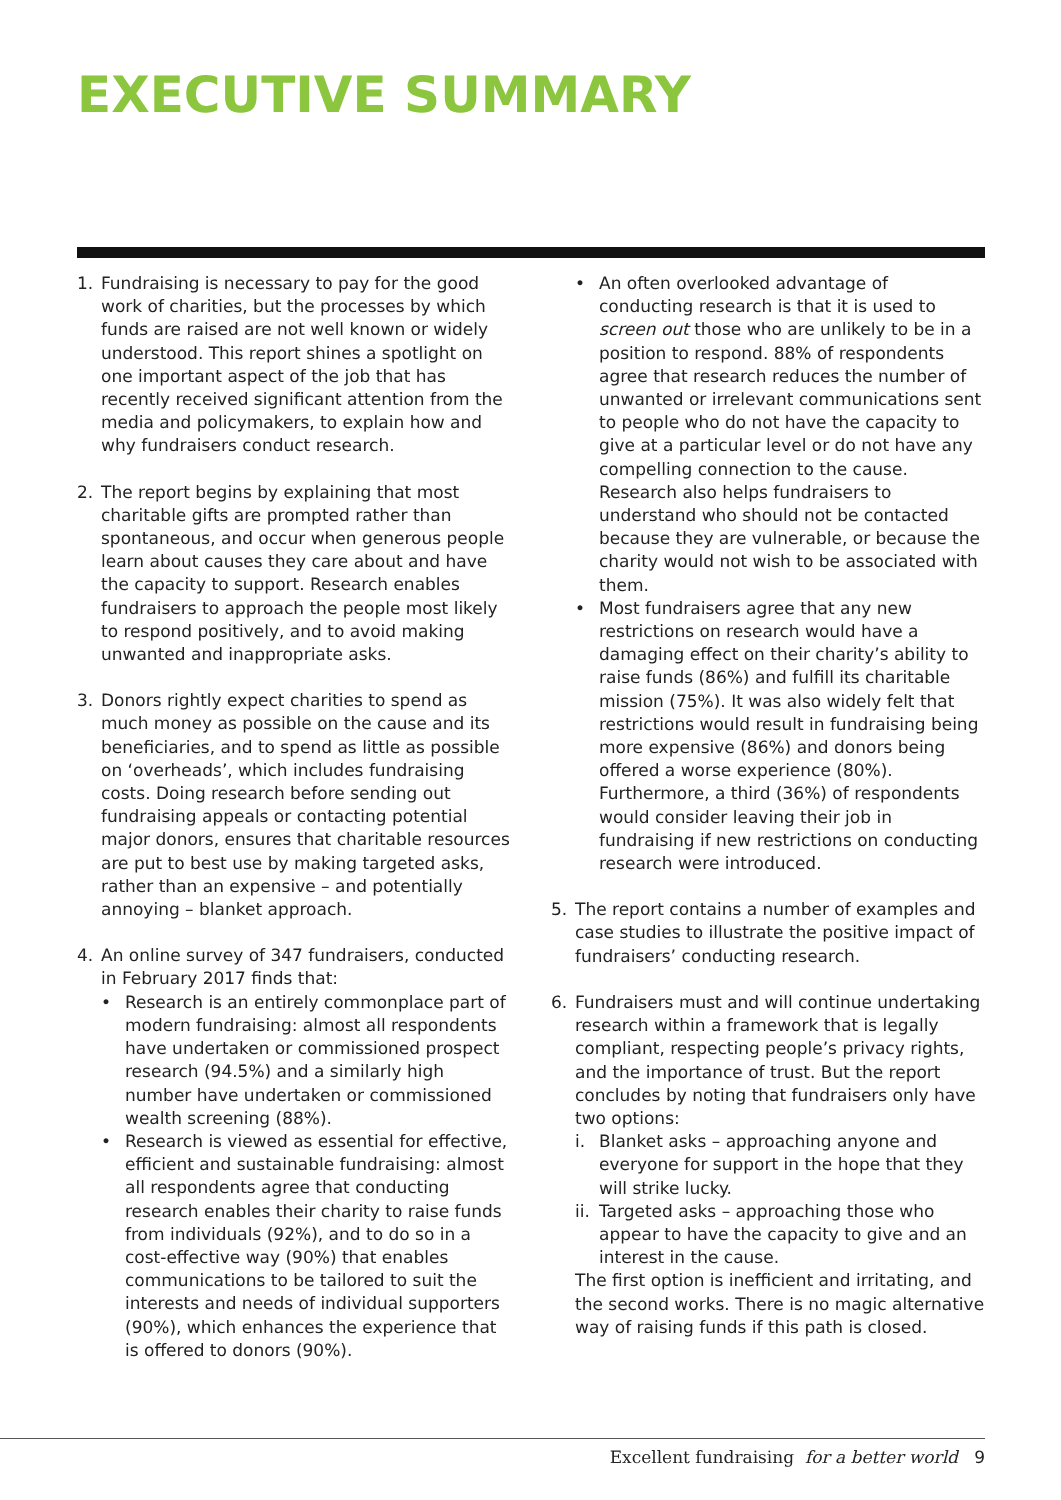EXECUTIVE SUMMARY
1. Fundraising is necessary to pay for the good work of charities, but the processes by which funds are raised are not well known or widely understood. This report shines a spotlight on one important aspect of the job that has recently received significant attention from the media and policymakers, to explain how and why fundraisers conduct research.
2. The report begins by explaining that most charitable gifts are prompted rather than spontaneous, and occur when generous people learn about causes they care about and have the capacity to support. Research enables fundraisers to approach the people most likely to respond positively, and to avoid making unwanted and inappropriate asks.
3. Donors rightly expect charities to spend as much money as possible on the cause and its beneficiaries, and to spend as little as possible on ‘overheads’, which includes fundraising costs. Doing research before sending out fundraising appeals or contacting potential major donors, ensures that charitable resources are put to best use by making targeted asks, rather than an expensive – and potentially annoying – blanket approach.
4. An online survey of 347 fundraisers, conducted in February 2017 finds that:
• Research is an entirely commonplace part of modern fundraising: almost all respondents have undertaken or commissioned prospect research (94.5%) and a similarly high number have undertaken or commissioned wealth screening (88%).
• Research is viewed as essential for effective, efficient and sustainable fundraising: almost all respondents agree that conducting research enables their charity to raise funds from individuals (92%), and to do so in a cost-effective way (90%) that enables communications to be tailored to suit the interests and needs of individual supporters (90%), which enhances the experience that is offered to donors (90%).
• An often overlooked advantage of conducting research is that it is used to screen out those who are unlikely to be in a position to respond. 88% of respondents agree that research reduces the number of unwanted or irrelevant communications sent to people who do not have the capacity to give at a particular level or do not have any compelling connection to the cause. Research also helps fundraisers to understand who should not be contacted because they are vulnerable, or because the charity would not wish to be associated with them.
• Most fundraisers agree that any new restrictions on research would have a damaging effect on their charity’s ability to raise funds (86%) and fulfill its charitable mission (75%). It was also widely felt that restrictions would result in fundraising being more expensive (86%) and donors being offered a worse experience (80%). Furthermore, a third (36%) of respondents would consider leaving their job in fundraising if new restrictions on conducting research were introduced.
5. The report contains a number of examples and case studies to illustrate the positive impact of fundraisers’ conducting research.
6. Fundraisers must and will continue undertaking research within a framework that is legally compliant, respecting people’s privacy rights, and the importance of trust. But the report concludes by noting that fundraisers only have two options:
i. Blanket asks – approaching anyone and everyone for support in the hope that they will strike lucky.
ii.
Targeted asks – approaching those who appear to have the capacity to give and an interest in the cause.
The first option is inefficient and irritating, and the second works. There is no magic alternative way of raising funds if this path is closed.
Excellent fundraising for a better world 9